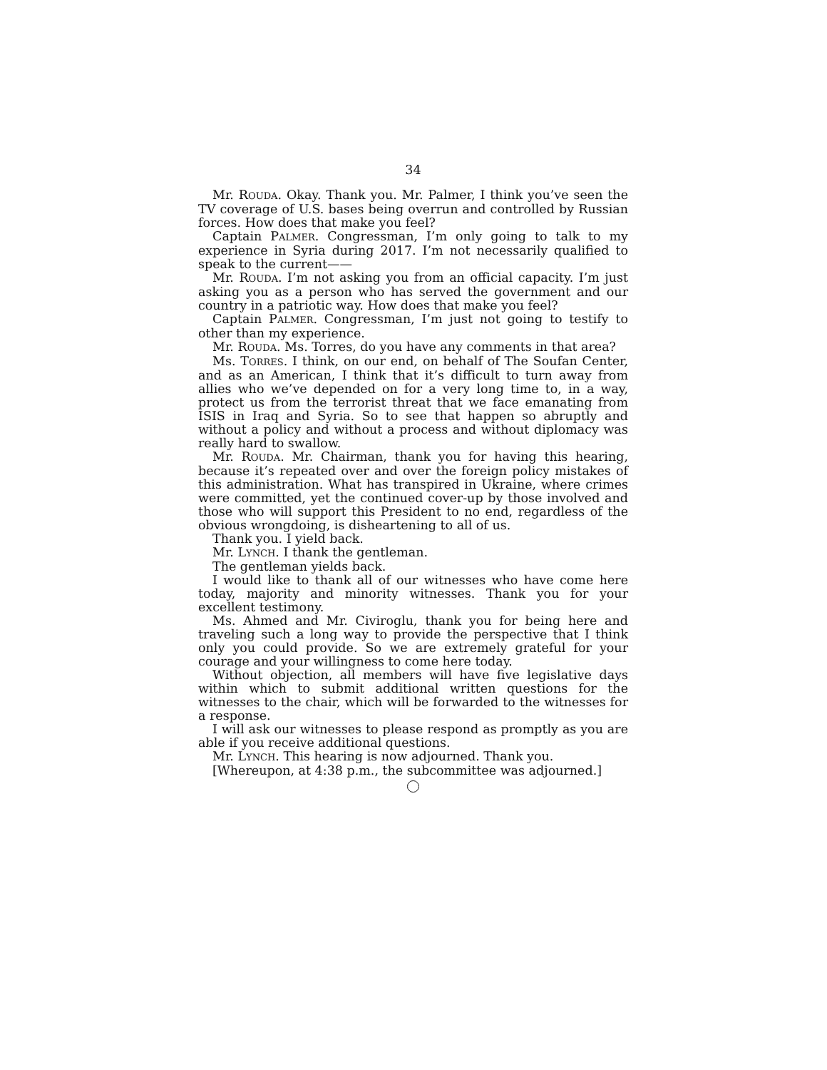34
Mr. ROUDA. Okay. Thank you. Mr. Palmer, I think you’ve seen the TV coverage of U.S. bases being overrun and controlled by Russian forces. How does that make you feel?
Captain PALMER. Congressman, I’m only going to talk to my experience in Syria during 2017. I’m not necessarily qualified to speak to the current——
Mr. ROUDA. I’m not asking you from an official capacity. I’m just asking you as a person who has served the government and our country in a patriotic way. How does that make you feel?
Captain PALMER. Congressman, I’m just not going to testify to other than my experience.
Mr. ROUDA. Ms. Torres, do you have any comments in that area?
Ms. TORRES. I think, on our end, on behalf of The Soufan Center, and as an American, I think that it’s difficult to turn away from allies who we’ve depended on for a very long time to, in a way, protect us from the terrorist threat that we face emanating from ISIS in Iraq and Syria. So to see that happen so abruptly and without a policy and without a process and without diplomacy was really hard to swallow.
Mr. ROUDA. Mr. Chairman, thank you for having this hearing, because it’s repeated over and over the foreign policy mistakes of this administration. What has transpired in Ukraine, where crimes were committed, yet the continued cover-up by those involved and those who will support this President to no end, regardless of the obvious wrongdoing, is disheartening to all of us.
Thank you. I yield back.
Mr. LYNCH. I thank the gentleman.
The gentleman yields back.
I would like to thank all of our witnesses who have come here today, majority and minority witnesses. Thank you for your excellent testimony.
Ms. Ahmed and Mr. Civiroglu, thank you for being here and traveling such a long way to provide the perspective that I think only you could provide. So we are extremely grateful for your courage and your willingness to come here today.
Without objection, all members will have five legislative days within which to submit additional written questions for the witnesses to the chair, which will be forwarded to the witnesses for a response.
I will ask our witnesses to please respond as promptly as you are able if you receive additional questions.
Mr. LYNCH. This hearing is now adjourned. Thank you.
[Whereupon, at 4:38 p.m., the subcommittee was adjourned.]